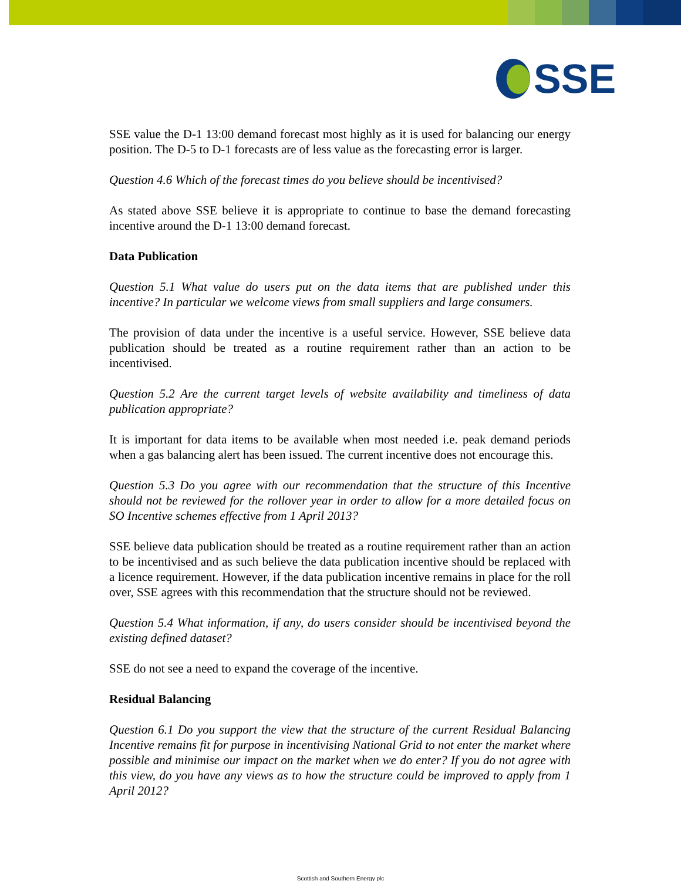SSE
SSE value the D-1 13:00 demand forecast most highly as it is used for balancing our energy position. The D-5 to D-1 forecasts are of less value as the forecasting error is larger.
Question 4.6 Which of the forecast times do you believe should be incentivised?
As stated above SSE believe it is appropriate to continue to base the demand forecasting incentive around the D-1 13:00 demand forecast.
Data Publication
Question 5.1 What value do users put on the data items that are published under this incentive? In particular we welcome views from small suppliers and large consumers.
The provision of data under the incentive is a useful service. However, SSE believe data publication should be treated as a routine requirement rather than an action to be incentivised.
Question 5.2 Are the current target levels of website availability and timeliness of data publication appropriate?
It is important for data items to be available when most needed i.e. peak demand periods when a gas balancing alert has been issued. The current incentive does not encourage this.
Question 5.3 Do you agree with our recommendation that the structure of this Incentive should not be reviewed for the rollover year in order to allow for a more detailed focus on SO Incentive schemes effective from 1 April 2013?
SSE believe data publication should be treated as a routine requirement rather than an action to be incentivised and as such believe the data publication incentive should be replaced with a licence requirement. However, if the data publication incentive remains in place for the roll over, SSE agrees with this recommendation that the structure should not be reviewed.
Question 5.4 What information, if any, do users consider should be incentivised beyond the existing defined dataset?
SSE do not see a need to expand the coverage of the incentive.
Residual Balancing
Question 6.1 Do you support the view that the structure of the current Residual Balancing Incentive remains fit for purpose in incentivising National Grid to not enter the market where possible and minimise our impact on the market when we do enter? If you do not agree with this view, do you have any views as to how the structure could be improved to apply from 1 April 2012?
Scottish and Southern Energy plc